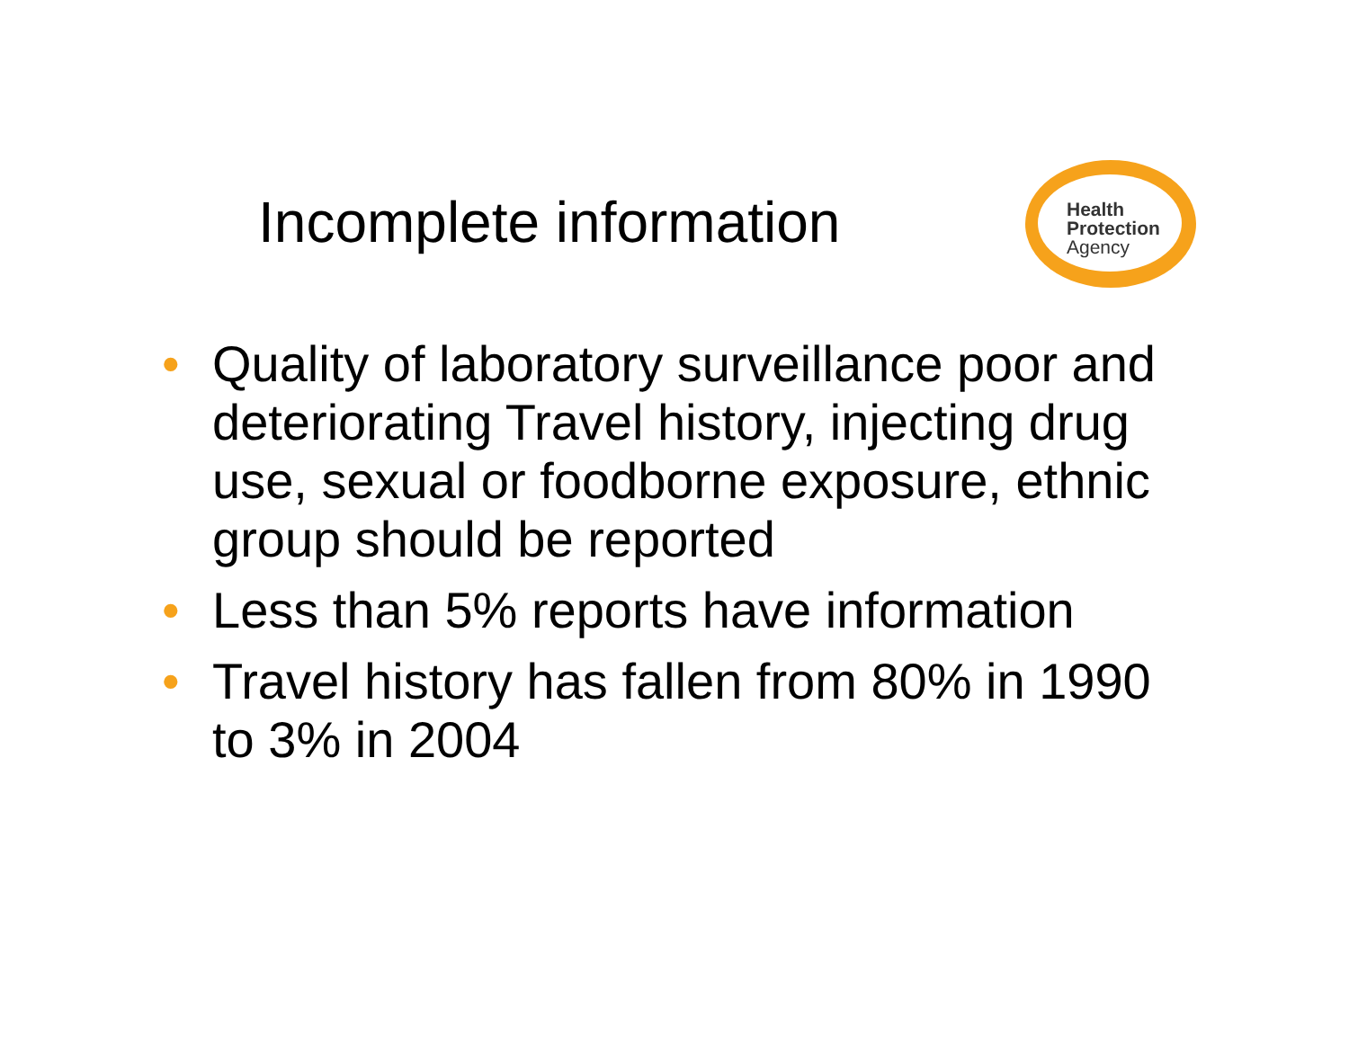Incomplete information
Health
Protection
Agency
• Quality of laboratory surveillance poor and deteriorating Travel history, injecting drug use, sexual or foodborne exposure, ethnic group should be reported
• Less than 5% reports have information
• Travel history has fallen from 80% in 1990 to 3% in 2004